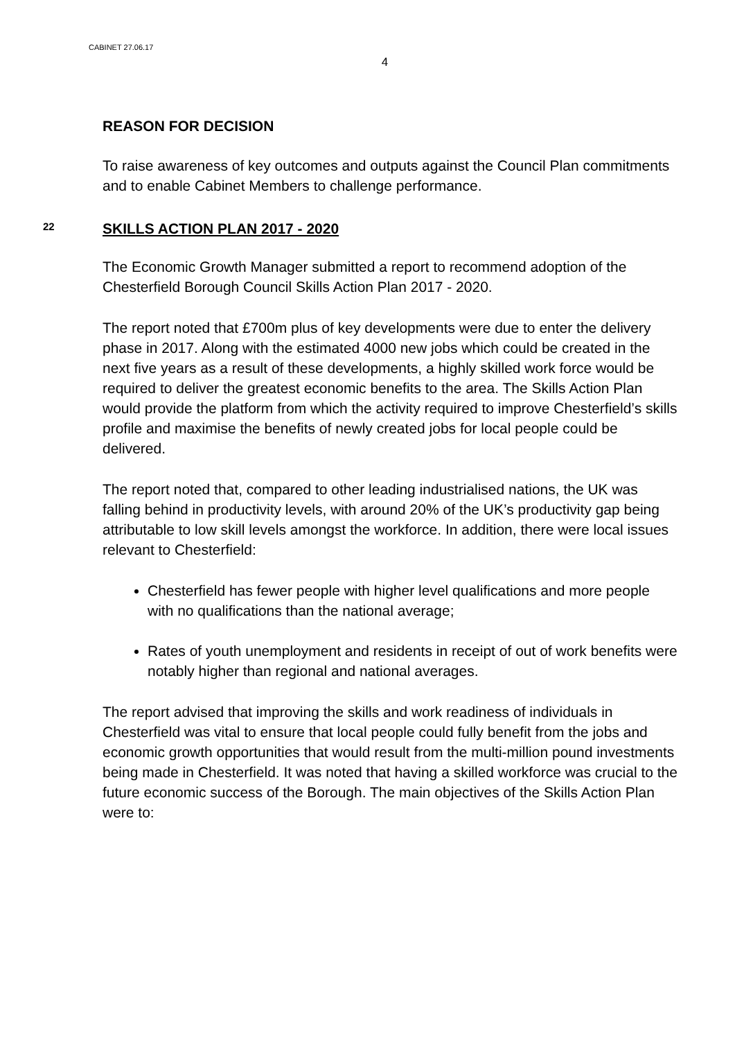CABINET 27.06.17
4
REASON FOR DECISION
To raise awareness of key outcomes and outputs against the Council Plan commitments and to enable Cabinet Members to challenge performance.
22 SKILLS ACTION PLAN 2017 - 2020
The Economic Growth Manager submitted a report to recommend adoption of the Chesterfield Borough Council Skills Action Plan 2017 - 2020.
The report noted that £700m plus of key developments were due to enter the delivery phase in 2017. Along with the estimated 4000 new jobs which could be created in the next five years as a result of these developments, a highly skilled work force would be required to deliver the greatest economic benefits to the area. The Skills Action Plan would provide the platform from which the activity required to improve Chesterfield’s skills profile and maximise the benefits of newly created jobs for local people could be delivered.
The report noted that, compared to other leading industrialised nations, the UK was falling behind in productivity levels, with around 20% of the UK’s productivity gap being attributable to low skill levels amongst the workforce. In addition, there were local issues relevant to Chesterfield:
Chesterfield has fewer people with higher level qualifications and more people with no qualifications than the national average;
Rates of youth unemployment and residents in receipt of out of work benefits were notably higher than regional and national averages.
The report advised that improving the skills and work readiness of individuals in Chesterfield was vital to ensure that local people could fully benefit from the jobs and economic growth opportunities that would result from the multi-million pound investments being made in Chesterfield. It was noted that having a skilled workforce was crucial to the future economic success of the Borough. The main objectives of the Skills Action Plan were to: